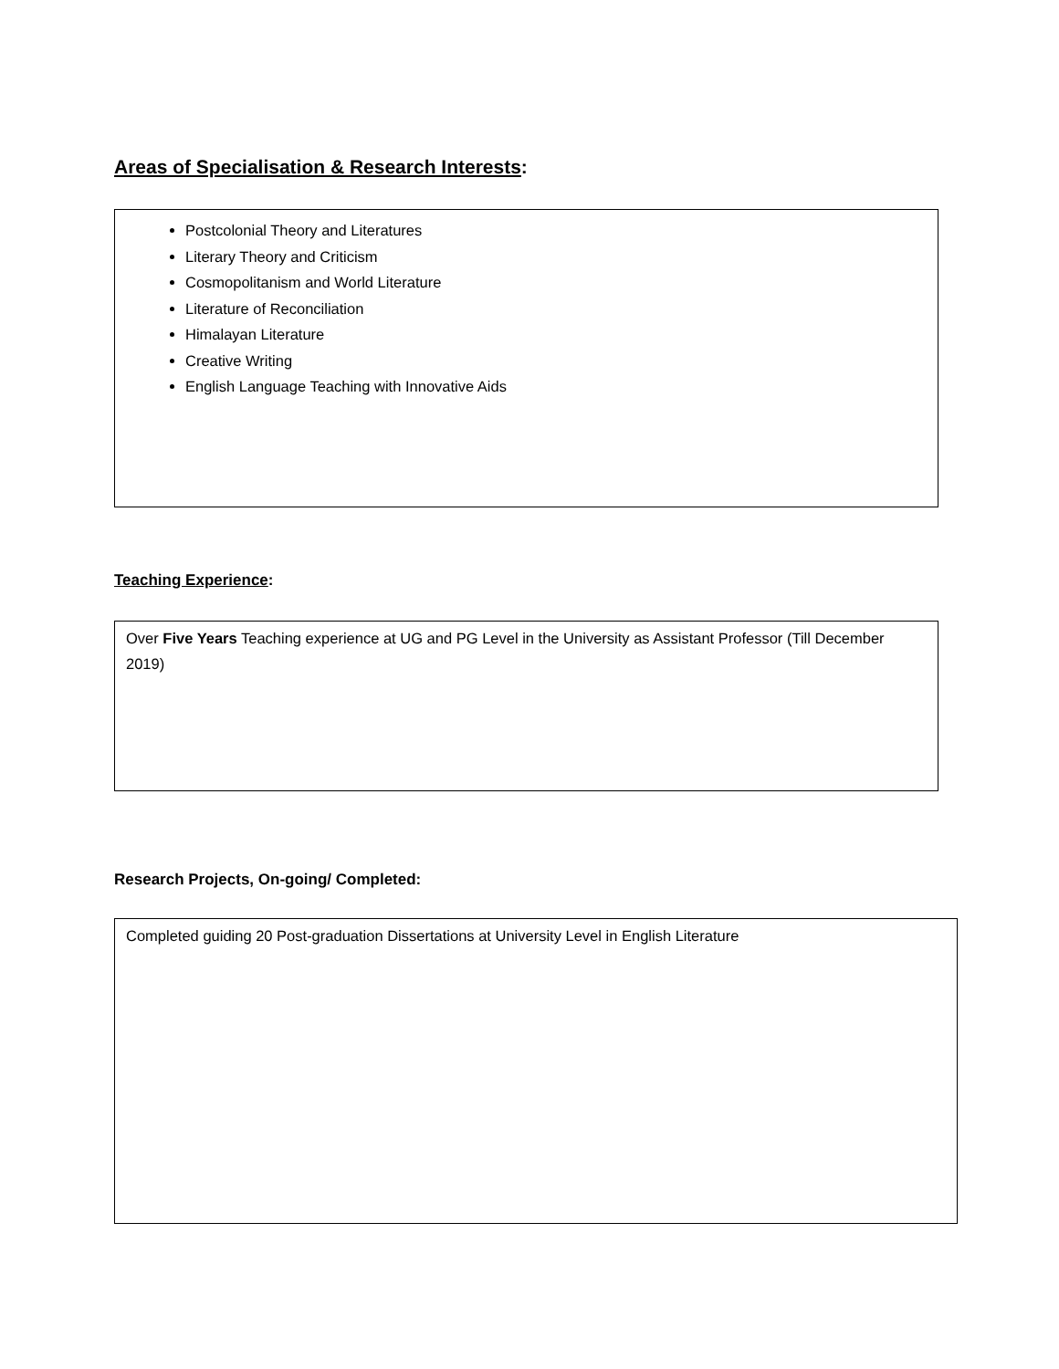Areas of Specialisation & Research Interests:
Postcolonial Theory and Literatures
Literary Theory and Criticism
Cosmopolitanism and World Literature
Literature of Reconciliation
Himalayan Literature
Creative Writing
English Language Teaching with Innovative Aids
Teaching Experience:
Over Five Years Teaching experience at UG and PG Level in the University as Assistant Professor (Till December 2019)
Research Projects, On-going/ Completed:
Completed guiding 20 Post-graduation Dissertations at University Level in English Literature